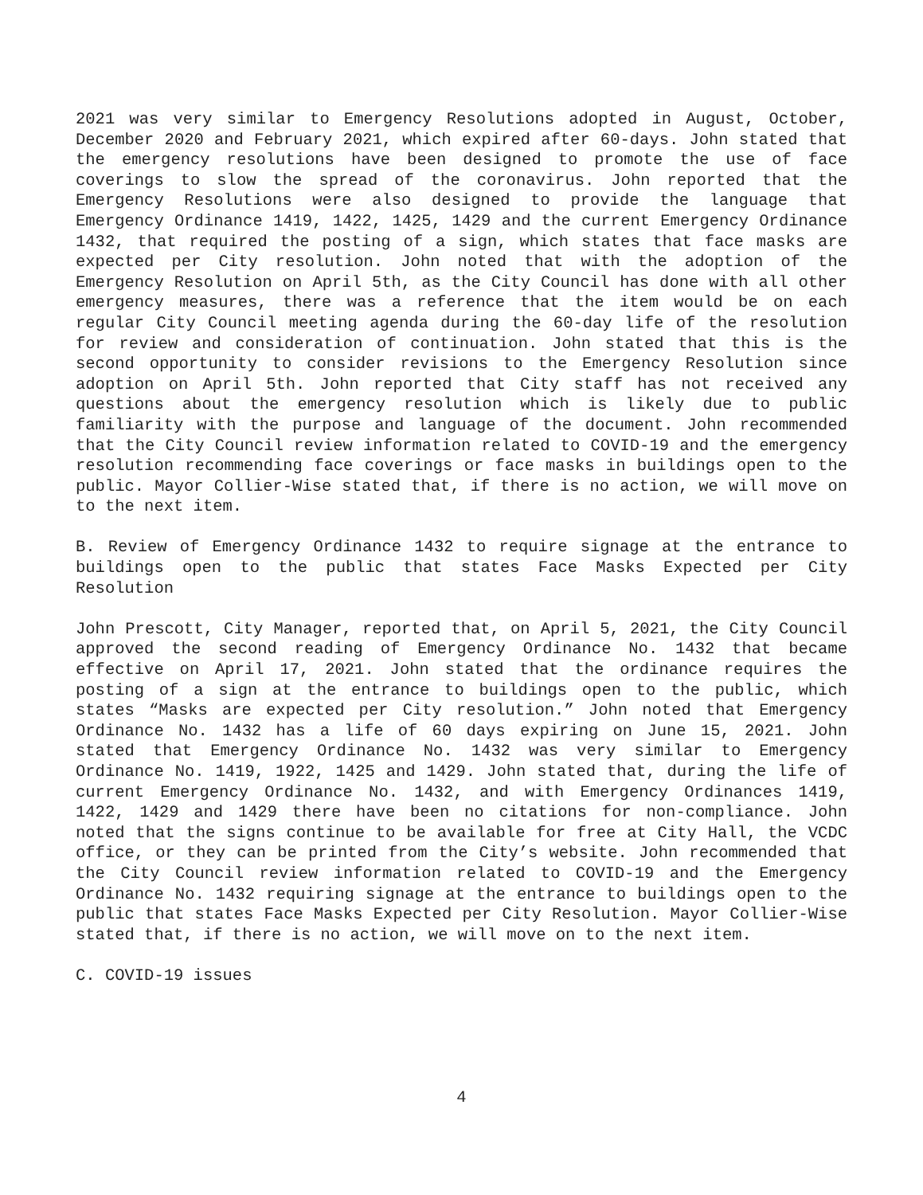2021 was very similar to Emergency Resolutions adopted in August, October, December 2020 and February 2021, which expired after 60-days. John stated that the emergency resolutions have been designed to promote the use of face coverings to slow the spread of the coronavirus. John reported that the Emergency Resolutions were also designed to provide the language that Emergency Ordinance 1419, 1422, 1425, 1429 and the current Emergency Ordinance 1432, that required the posting of a sign, which states that face masks are expected per City resolution. John noted that with the adoption of the Emergency Resolution on April 5th, as the City Council has done with all other emergency measures, there was a reference that the item would be on each regular City Council meeting agenda during the 60-day life of the resolution for review and consideration of continuation. John stated that this is the second opportunity to consider revisions to the Emergency Resolution since adoption on April 5th. John reported that City staff has not received any questions about the emergency resolution which is likely due to public familiarity with the purpose and language of the document. John recommended that the City Council review information related to COVID-19 and the emergency resolution recommending face coverings or face masks in buildings open to the public. Mayor Collier-Wise stated that, if there is no action, we will move on to the next item.
B. Review of Emergency Ordinance 1432 to require signage at the entrance to buildings open to the public that states Face Masks Expected per City Resolution
John Prescott, City Manager, reported that, on April 5, 2021, the City Council approved the second reading of Emergency Ordinance No. 1432 that became effective on April 17, 2021. John stated that the ordinance requires the posting of a sign at the entrance to buildings open to the public, which states “Masks are expected per City resolution.” John noted that Emergency Ordinance No. 1432 has a life of 60 days expiring on June 15, 2021. John stated that Emergency Ordinance No. 1432 was very similar to Emergency Ordinance No. 1419, 1922, 1425 and 1429. John stated that, during the life of current Emergency Ordinance No. 1432, and with Emergency Ordinances 1419, 1422, 1429 and 1429 there have been no citations for non-compliance. John noted that the signs continue to be available for free at City Hall, the VCDC office, or they can be printed from the City’s website. John recommended that the City Council review information related to COVID-19 and the Emergency Ordinance No. 1432 requiring signage at the entrance to buildings open to the public that states Face Masks Expected per City Resolution. Mayor Collier-Wise stated that, if there is no action, we will move on to the next item.
C. COVID-19 issues
4